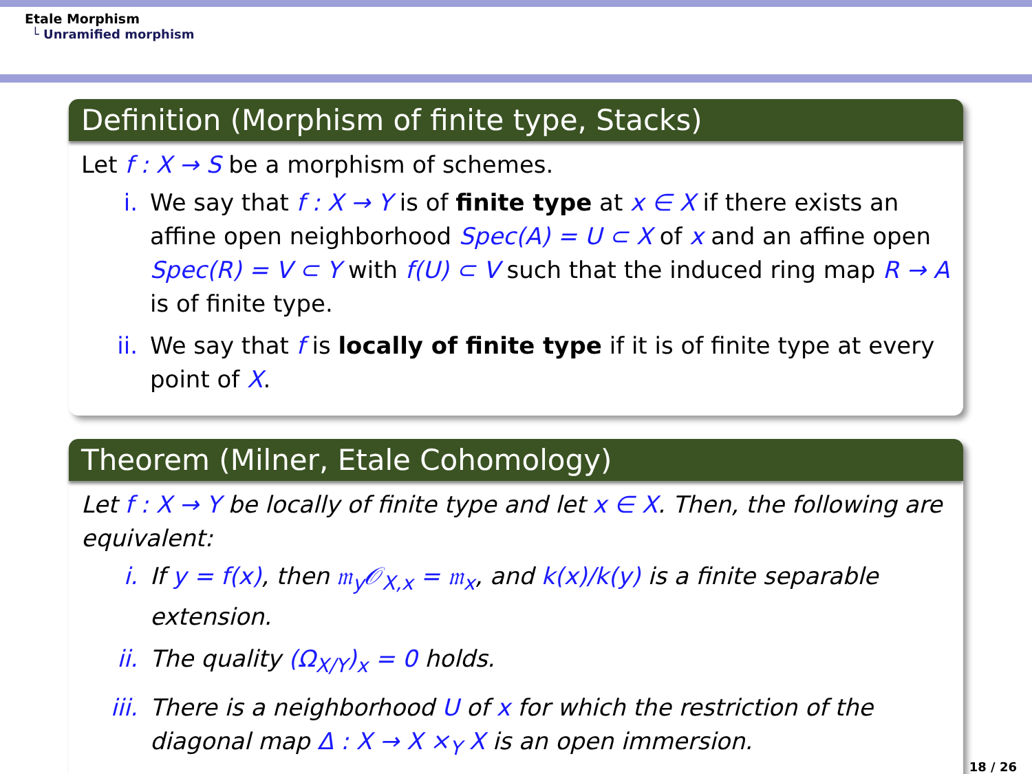Etale Morphism
└ Unramified morphism
Definition (Morphism of finite type, Stacks)
Let f : X → S be a morphism of schemes.
i. We say that f : X → Y is of finite type at x ∈ X if there exists an affine open neighborhood Spec(A) = U ⊂ X of x and an affine open Spec(R) = V ⊂ Y with f(U) ⊂ V such that the induced ring map R → A is of finite type.
ii. We say that f is locally of finite type if it is of finite type at every point of X.
Theorem (Milner, Etale Cohomology)
Let f : X → Y be locally of finite type and let x ∈ X. Then, the following are equivalent:
i. If y = f(x), then 𝔪<sub>y</sub>𝒪<sub>X,x</sub> = 𝔪<sub>x</sub>, and k(x)/k(y) is a finite separable extension.
ii. The quality (Ω<sub>X/Y</sub>)<sub>x</sub> = 0 holds.
iii. There is a neighborhood U of x for which the restriction of the diagonal map Δ : X → X ×<sub>Y</sub> X is an open immersion.
18 / 26